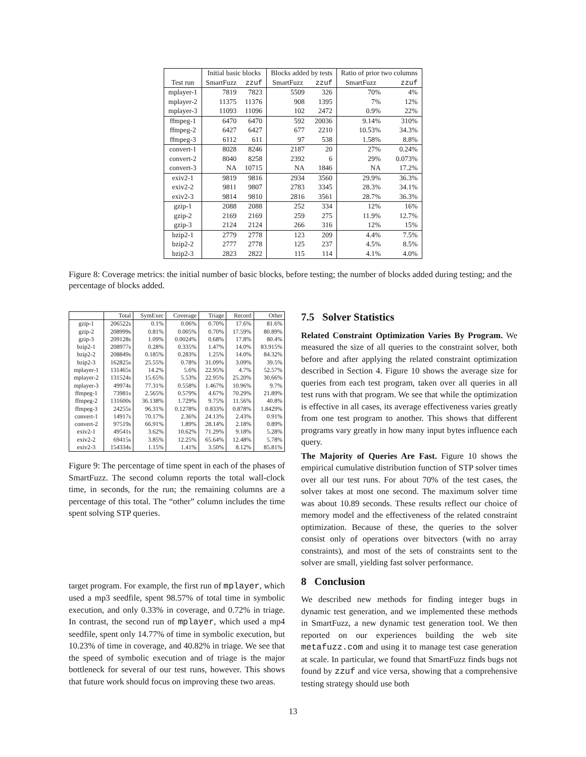| | Initial basic blocks | | Blocks added by tests | | Ratio of prior two columns | |
| --- | --- | --- | --- | --- | --- | --- |
| Test run | SmartFuzz | zzuf | SmartFuzz | zzuf | SmartFuzz | zzuf |
| mplayer-1 | 7819 | 7823 | 5509 | 326 | 70% | 4% |
| mplayer-2 | 11375 | 11376 | 908 | 1395 | 7% | 12% |
| mplayer-3 | 11093 | 11096 | 102 | 2472 | 0.9% | 22% |
| ffmpeg-1 | 6470 | 6470 | 592 | 20036 | 9.14% | 310% |
| ffmpeg-2 | 6427 | 6427 | 677 | 2210 | 10.53% | 34.3% |
| ffmpeg-3 | 6112 | 611 | 97 | 538 | 1.58% | 8.8% |
| convert-1 | 8028 | 8246 | 2187 | 20 | 27% | 0.24% |
| convert-2 | 8040 | 8258 | 2392 | 6 | 29% | 0.073% |
| convert-3 | NA | 10715 | NA | 1846 | NA | 17.2% |
| exiv2-1 | 9819 | 9816 | 2934 | 3560 | 29.9% | 36.3% |
| exiv2-2 | 9811 | 9807 | 2783 | 3345 | 28.3% | 34.1% |
| exiv2-3 | 9814 | 9810 | 2816 | 3561 | 28.7% | 36.3% |
| gzip-1 | 2088 | 2088 | 252 | 334 | 12% | 16% |
| gzip-2 | 2169 | 2169 | 259 | 275 | 11.9% | 12.7% |
| gzip-3 | 2124 | 2124 | 266 | 316 | 12% | 15% |
| bzip2-1 | 2779 | 2778 | 123 | 209 | 4.4% | 7.5% |
| bzip2-2 | 2777 | 2778 | 125 | 237 | 4.5% | 8.5% |
| bzip2-3 | 2823 | 2822 | 115 | 114 | 4.1% | 4.0% |
Figure 8: Coverage metrics: the initial number of basic blocks, before testing; the number of blocks added during testing; and the percentage of blocks added.
| | Total | SymExec | Coverage | Triage | Record | Other |
| --- | --- | --- | --- | --- | --- | --- |
| gzip-1 | 206522s | 0.1% | 0.06% | 0.70% | 17.6% | 81.6% |
| gzip-2 | 208999s | 0.81% | 0.005% | 0.70% | 17.59% | 80.89% |
| gzip-3 | 209128s | 1.09% | 0.0024% | 0.68% | 17.8% | 80.4% |
| bzip2-1 | 208977s | 0.28% | 0.335% | 1.47% | 14.0% | 83.915% |
| bzip2-2 | 208849s | 0.185% | 0.283% | 1.25% | 14.0% | 84.32% |
| bzip2-3 | 162825s | 25.55% | 0.78% | 31.09% | 3.09% | 39.5% |
| mplayer-1 | 131465s | 14.2% | 5.6% | 22.95% | 4.7% | 52.57% |
| mplayer-2 | 131524s | 15.65% | 5.53% | 22.95% | 25.20% | 30.66% |
| mplayer-3 | 49974s | 77.31% | 0.558% | 1.467% | 10.96% | 9.7% |
| ffmpeg-1 | 73981s | 2.565% | 0.579% | 4.67% | 70.29% | 21.89% |
| ffmpeg-2 | 131600s | 36.138% | 1.729% | 9.75% | 11.56% | 40.8% |
| ffmpeg-3 | 24255s | 96.31% | 0.1278% | 0.833% | 0.878% | 1.8429% |
| convert-1 | 14917s | 70.17% | 2.36% | 24.13% | 2.43% | 0.91% |
| convert-2 | 97519s | 66.91% | 1.89% | 28.14% | 2.18% | 0.89% |
| exiv2-1 | 49541s | 3.62% | 10.62% | 71.29% | 9.18% | 5.28% |
| exiv2-2 | 69415s | 3.85% | 12.25% | 65.64% | 12.48% | 5.78% |
| exiv2-3 | 154334s | 1.15% | 1.41% | 3.50% | 8.12% | 85.81% |
Figure 9: The percentage of time spent in each of the phases of SmartFuzz. The second column reports the total wall-clock time, in seconds, for the run; the remaining columns are a percentage of this total. The “other” column includes the time spent solving STP queries.
target program. For example, the first run of mplayer, which used a mp3 seedfile, spent 98.57% of total time in symbolic execution, and only 0.33% in coverage, and 0.72% in triage. In contrast, the second run of mplayer, which used a mp4 seedfile, spent only 14.77% of time in symbolic execution, but 10.23% of time in coverage, and 40.82% in triage. We see that the speed of symbolic execution and of triage is the major bottleneck for several of our test runs, however. This shows that future work should focus on improving these two areas.
7.5 Solver Statistics
Related Constraint Optimization Varies By Program. We measured the size of all queries to the constraint solver, both before and after applying the related constraint optimization described in Section 4. Figure 10 shows the average size for queries from each test program, taken over all queries in all test runs with that program. We see that while the optimization is effective in all cases, its average effectiveness varies greatly from one test program to another. This shows that different programs vary greatly in how many input bytes influence each query.
The Majority of Queries Are Fast. Figure 10 shows the empirical cumulative distribution function of STP solver times over all our test runs. For about 70% of the test cases, the solver takes at most one second. The maximum solver time was about 10.89 seconds. These results reflect our choice of memory model and the effectiveness of the related constraint optimization. Because of these, the queries to the solver consist only of operations over bitvectors (with no array constraints), and most of the sets of constraints sent to the solver are small, yielding fast solver performance.
8 Conclusion
We described new methods for finding integer bugs in dynamic test generation, and we implemented these methods in SmartFuzz, a new dynamic test generation tool. We then reported on our experiences building the web site metafuzz.com and using it to manage test case generation at scale. In particular, we found that SmartFuzz finds bugs not found by zzuf and vice versa, showing that a comprehensive testing strategy should use both
13